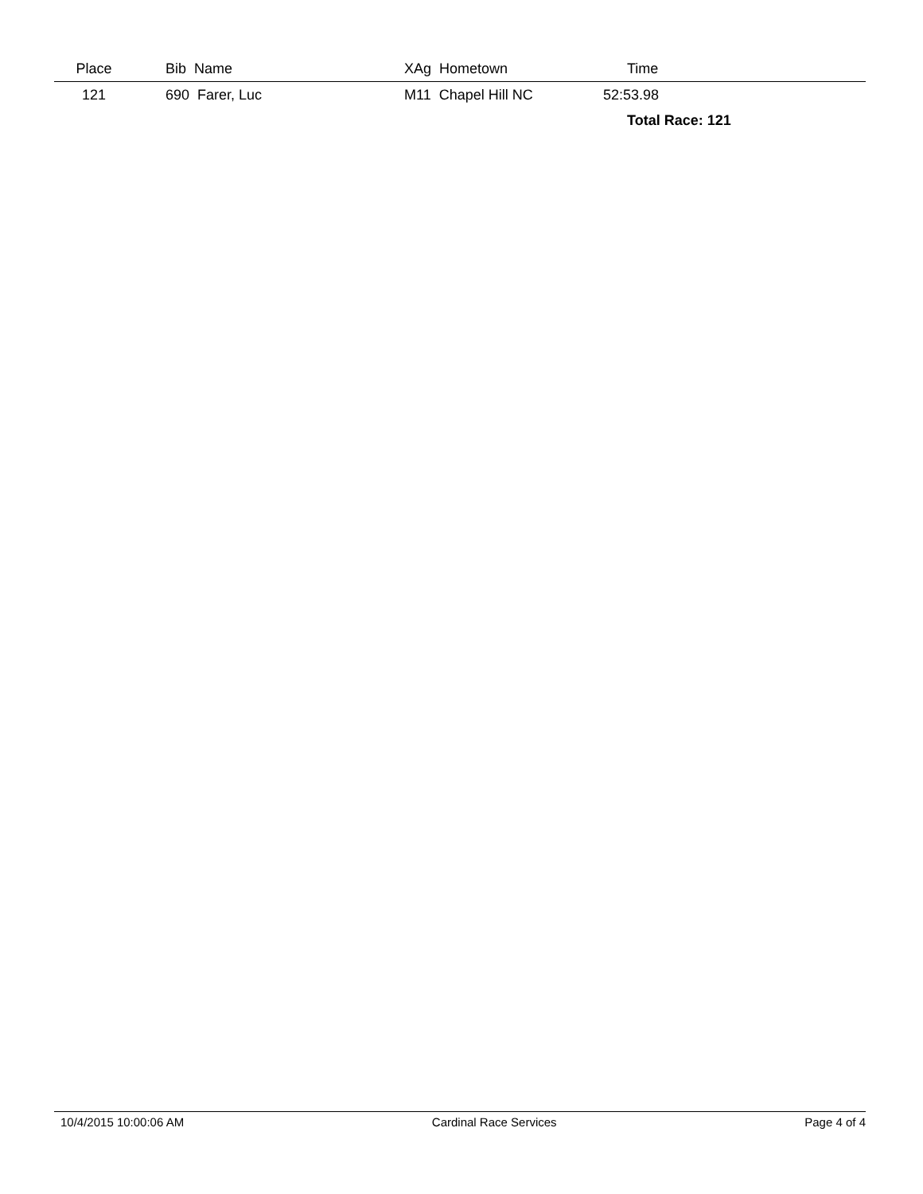| Place | | Bib Name | XAg Hometown | Time |
| --- | --- | --- | --- | --- |
| 121 | | 690 Farer, Luc | M11 Chapel Hill NC | 52:53.98 |
| | | | | Total Race: 121 |
10/4/2015 10:00:06 AM Cardinal Race Services Page 4 of 4